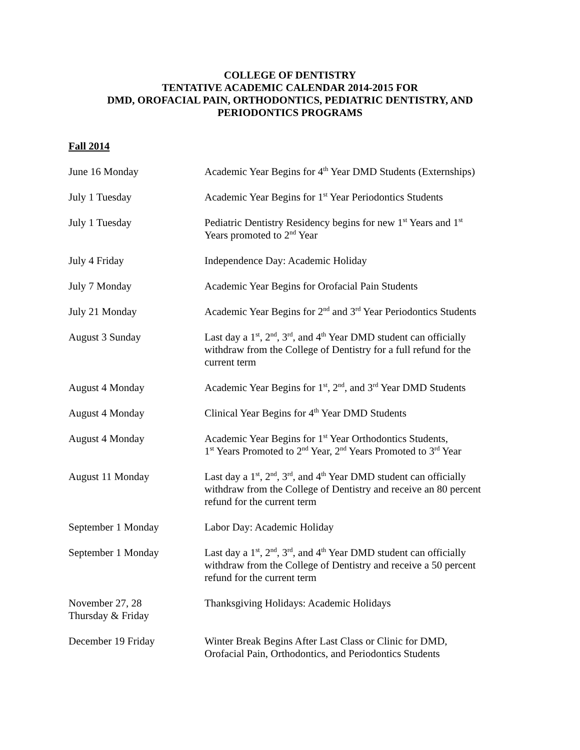COLLEGE OF DENTISTRY
TENTATIVE ACADEMIC CALENDAR 2014-2015 FOR
DMD, OROFACIAL PAIN, ORTHODONTICS, PEDIATRIC DENTISTRY, AND
PERIODONTICS PROGRAMS
Fall 2014
| June 16 Monday | Academic Year Begins for 4<sup>th</sup> Year DMD Students (Externships) |
| July 1 Tuesday | Academic Year Begins for 1<sup>st</sup> Year Periodontics Students |
| July 1 Tuesday | Pediatric Dentistry Residency begins for new 1<sup>st</sup> Years and 1<sup>st</sup> Years promoted to 2<sup>nd</sup> Year |
| July 4 Friday | Independence Day: Academic Holiday |
| July 7 Monday | Academic Year Begins for Orofacial Pain Students |
| July 21 Monday | Academic Year Begins for 2<sup>nd</sup> and 3<sup>rd</sup> Year Periodontics Students |
| August 3 Sunday | Last day a 1<sup>st</sup>, 2<sup>nd</sup>, 3<sup>rd</sup>, and 4<sup>th</sup> Year DMD student can officially withdraw from the College of Dentistry for a full refund for the current term |
| August 4 Monday | Academic Year Begins for 1<sup>st</sup>, 2<sup>nd</sup>, and 3<sup>rd</sup> Year DMD Students |
| August 4 Monday | Clinical Year Begins for 4<sup>th</sup> Year DMD Students |
| August 4 Monday | Academic Year Begins for 1<sup>st</sup> Year Orthodontics Students, 1<sup>st</sup> Years Promoted to 2<sup>nd</sup> Year, 2<sup>nd</sup> Years Promoted to 3<sup>rd</sup> Year |
| August 11 Monday | Last day a 1<sup>st</sup>, 2<sup>nd</sup>, 3<sup>rd</sup>, and 4<sup>th</sup> Year DMD student can officially withdraw from the College of Dentistry and receive an 80 percent refund for the current term |
| September 1 Monday | Labor Day: Academic Holiday |
| September 1 Monday | Last day a 1<sup>st</sup>, 2<sup>nd</sup>, 3<sup>rd</sup>, and 4<sup>th</sup> Year DMD student can officially withdraw from the College of Dentistry and receive a 50 percent refund for the current term |
| November 27, 28 Thursday & Friday | Thanksgiving Holidays: Academic Holidays |
| December 19 Friday | Winter Break Begins After Last Class or Clinic for DMD, Orofacial Pain, Orthodontics, and Periodontics Students |